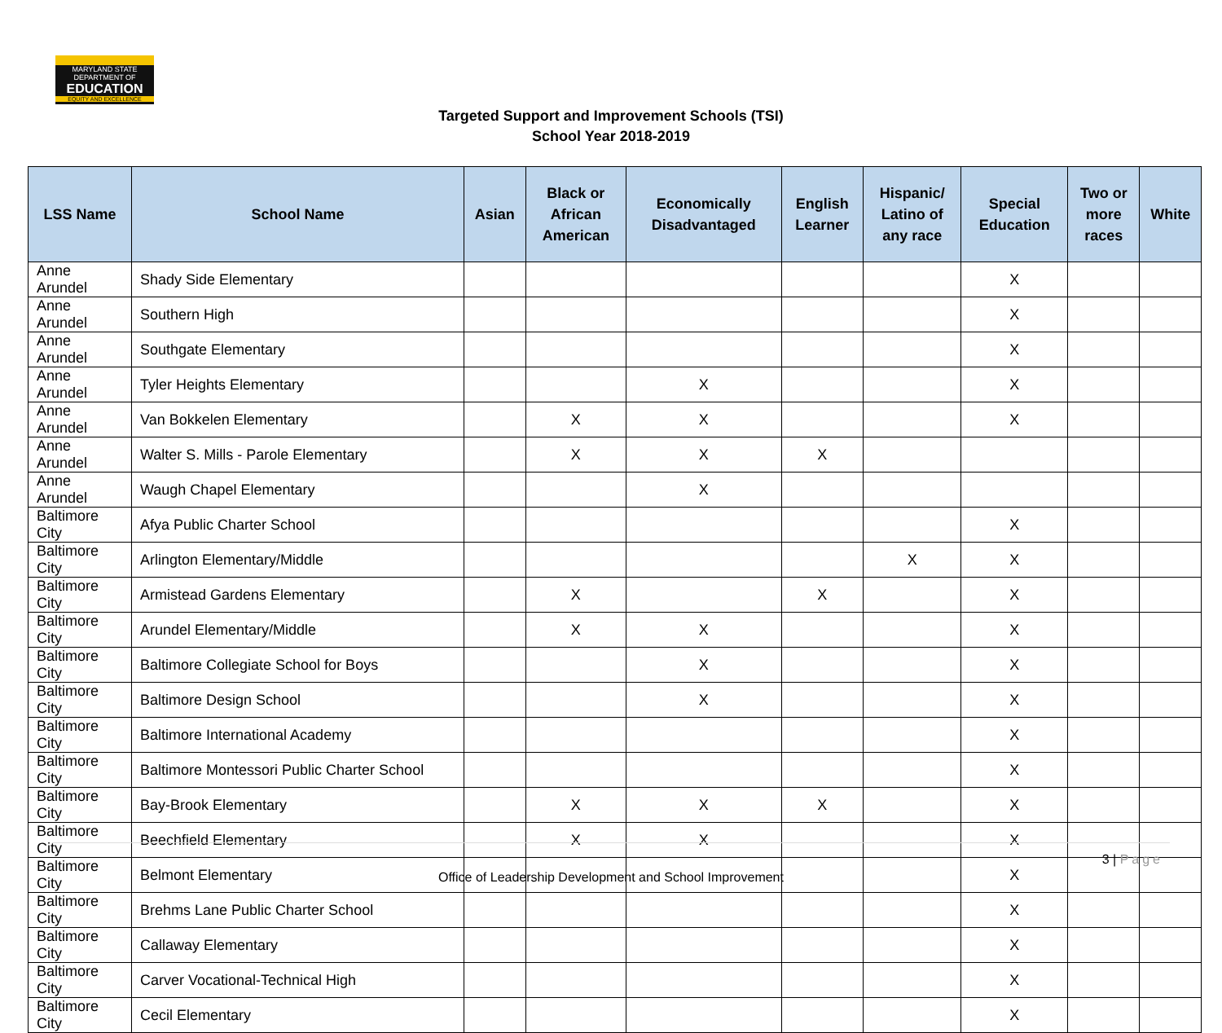MARYLAND STATE DEPARTMENT OF
EDUCATION
EQUITY AND EXCELLENCE
Targeted Support and Improvement Schools (TSI)
School Year 2018-2019
| LSS Name | School Name | Asian | Black or African American | Economically Disadvantaged | English Learner | Hispanic/ Latino of any race | Special Education | Two or more races | White |
| --- | --- | --- | --- | --- | --- | --- | --- | --- | --- |
| Anne Arundel | Shady Side Elementary | | | | | | X | | |
| Anne Arundel | Southern High | | | | | | X | | |
| Anne Arundel | Southgate Elementary | | | | | | X | | |
| Anne Arundel | Tyler Heights Elementary | | | X | | | X | | |
| Anne Arundel | Van Bokkelen Elementary | | X | X | | | X | | |
| Anne Arundel | Walter S. Mills - Parole Elementary | | X | X | X | | | | |
| Anne Arundel | Waugh Chapel Elementary | | | X | | | | | |
| Baltimore City | Afya Public Charter School | | | | | | X | | |
| Baltimore City | Arlington Elementary/Middle | | | | | X | X | | |
| Baltimore City | Armistead Gardens Elementary | | X | | X | | X | | |
| Baltimore City | Arundel Elementary/Middle | | X | X | | | X | | |
| Baltimore City | Baltimore Collegiate School for Boys | | | X | | | X | | |
| Baltimore City | Baltimore Design School | | | X | | | X | | |
| Baltimore City | Baltimore International Academy | | | | | | X | | |
| Baltimore City | Baltimore Montessori Public Charter School | | | | | | X | | |
| Baltimore City | Bay-Brook Elementary | | X | X | X | | X | | |
| Baltimore City | Beechfield Elementary | | X | X | | | X | | |
| Baltimore City | Belmont Elementary | | | | | | X | | |
| Baltimore City | Brehms Lane Public Charter School | | | | | | X | | |
| Baltimore City | Callaway Elementary | | | | | | X | | |
| Baltimore City | Carver Vocational-Technical High | | | | | | X | | |
| Baltimore City | Cecil Elementary | | | | | | X | | |
3 | Page
Office of Leadership Development and School Improvement